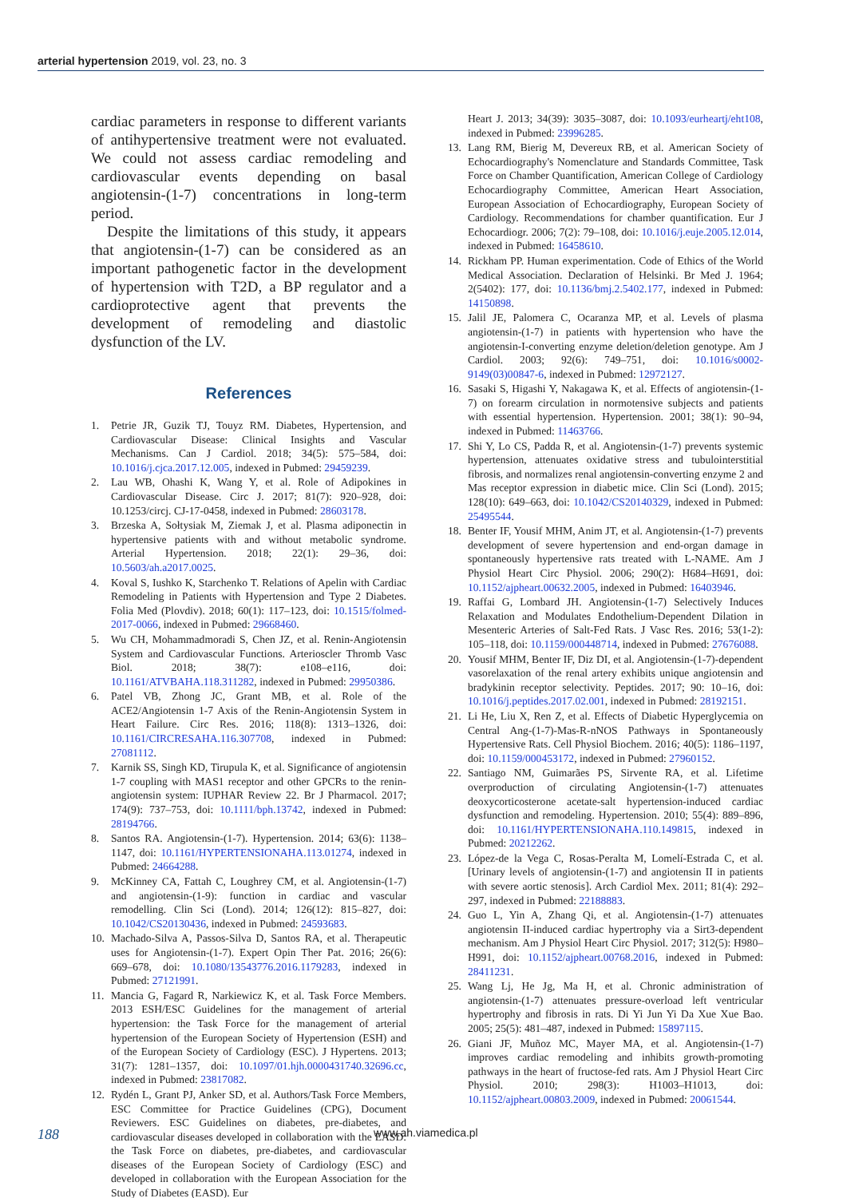arterial hypertension 2019, vol. 23, no. 3
cardiac parameters in response to different variants of antihypertensive treatment were not evaluated. We could not assess cardiac remodeling and cardiovascular events depending on basal angiotensin-(1-7) concentrations in long-term period.
Despite the limitations of this study, it appears that angiotensin-(1-7) can be considered as an important pathogenetic factor in the development of hypertension with T2D, a BP regulator and a cardioprotective agent that prevents the development of remodeling and diastolic dysfunction of the LV.
References
1. Petrie JR, Guzik TJ, Touyz RM. Diabetes, Hypertension, and Cardiovascular Disease: Clinical Insights and Vascular Mechanisms. Can J Cardiol. 2018; 34(5): 575–584, doi: 10.1016/j.cjca.2017.12.005, indexed in Pubmed: 29459239.
2. Lau WB, Ohashi K, Wang Y, et al. Role of Adipokines in Cardiovascular Disease. Circ J. 2017; 81(7): 920–928, doi: 10.1253/circj. CJ-17-0458, indexed in Pubmed: 28603178.
3. Brzeska A, Sołtysiak M, Ziemak J, et al. Plasma adiponectin in hypertensive patients with and without metabolic syndrome. Arterial Hypertension. 2018; 22(1): 29–36, doi: 10.5603/ah.a2017.0025.
4. Koval S, Iushko K, Starchenko T. Relations of Apelin with Cardiac Remodeling in Patients with Hypertension and Type 2 Diabetes. Folia Med (Plovdiv). 2018; 60(1): 117–123, doi: 10.1515/folmed-2017-0066, indexed in Pubmed: 29668460.
5. Wu CH, Mohammadmoradi S, Chen JZ, et al. Renin-Angiotensin System and Cardiovascular Functions. Arterioscler Thromb Vasc Biol. 2018; 38(7): e108–e116, doi: 10.1161/ATVBAHA.118.311282, indexed in Pubmed: 29950386.
6. Patel VB, Zhong JC, Grant MB, et al. Role of the ACE2/Angiotensin 1-7 Axis of the Renin-Angiotensin System in Heart Failure. Circ Res. 2016; 118(8): 1313–1326, doi: 10.1161/CIRCRESAHA.116.307708, indexed in Pubmed: 27081112.
7. Karnik SS, Singh KD, Tirupula K, et al. Significance of angiotensin 1-7 coupling with MAS1 receptor and other GPCRs to the renin-angiotensin system: IUPHAR Review 22. Br J Pharmacol. 2017; 174(9): 737–753, doi: 10.1111/bph.13742, indexed in Pubmed: 28194766.
8. Santos RA. Angiotensin-(1-7). Hypertension. 2014; 63(6): 1138–1147, doi: 10.1161/HYPERTENSIONAHA.113.01274, indexed in Pubmed: 24664288.
9. McKinney CA, Fattah C, Loughrey CM, et al. Angiotensin-(1-7) and angiotensin-(1-9): function in cardiac and vascular remodelling. Clin Sci (Lond). 2014; 126(12): 815–827, doi: 10.1042/CS20130436, indexed in Pubmed: 24593683.
10. Machado-Silva A, Passos-Silva D, Santos RA, et al. Therapeutic uses for Angiotensin-(1-7). Expert Opin Ther Pat. 2016; 26(6): 669–678, doi: 10.1080/13543776.2016.1179283, indexed in Pubmed: 27121991.
11. Mancia G, Fagard R, Narkiewicz K, et al. Task Force Members. 2013 ESH/ESC Guidelines for the management of arterial hypertension: the Task Force for the management of arterial hypertension of the European Society of Hypertension (ESH) and of the European Society of Cardiology (ESC). J Hypertens. 2013; 31(7): 1281–1357, doi: 10.1097/01.hjh.0000431740.32696.cc, indexed in Pubmed: 23817082.
12. Rydén L, Grant PJ, Anker SD, et al. Authors/Task Force Members, ESC Committee for Practice Guidelines (CPG), Document Reviewers. ESC Guidelines on diabetes, pre-diabetes, and cardiovascular diseases developed in collaboration with the EASD: the Task Force on diabetes, pre-diabetes, and cardiovascular diseases of the European Society of Cardiology (ESC) and developed in collaboration with the European Association for the Study of Diabetes (EASD). Eur
Heart J. 2013; 34(39): 3035–3087, doi: 10.1093/eurheartj/eht108, indexed in Pubmed: 23996285.
13. Lang RM, Bierig M, Devereux RB, et al. American Society of Echocardiography's Nomenclature and Standards Committee, Task Force on Chamber Quantification, American College of Cardiology Echocardiography Committee, American Heart Association, European Association of Echocardiography, European Society of Cardiology. Recommendations for chamber quantification. Eur J Echocardiogr. 2006; 7(2): 79–108, doi: 10.1016/j.euje.2005.12.014, indexed in Pubmed: 16458610.
14. Rickham PP. Human experimentation. Code of Ethics of the World Medical Association. Declaration of Helsinki. Br Med J. 1964; 2(5402): 177, doi: 10.1136/bmj.2.5402.177, indexed in Pubmed: 14150898.
15. Jalil JE, Palomera C, Ocaranza MP, et al. Levels of plasma angiotensin-(1-7) in patients with hypertension who have the angiotensin-I-converting enzyme deletion/deletion genotype. Am J Cardiol. 2003; 92(6): 749–751, doi: 10.1016/s0002-9149(03)00847-6, indexed in Pubmed: 12972127.
16. Sasaki S, Higashi Y, Nakagawa K, et al. Effects of angiotensin-(1-7) on forearm circulation in normotensive subjects and patients with essential hypertension. Hypertension. 2001; 38(1): 90–94, indexed in Pubmed: 11463766.
17. Shi Y, Lo CS, Padda R, et al. Angiotensin-(1-7) prevents systemic hypertension, attenuates oxidative stress and tubulointerstitial fibrosis, and normalizes renal angiotensin-converting enzyme 2 and Mas receptor expression in diabetic mice. Clin Sci (Lond). 2015; 128(10): 649–663, doi: 10.1042/CS20140329, indexed in Pubmed: 25495544.
18. Benter IF, Yousif MHM, Anim JT, et al. Angiotensin-(1-7) prevents development of severe hypertension and end-organ damage in spontaneously hypertensive rats treated with L-NAME. Am J Physiol Heart Circ Physiol. 2006; 290(2): H684–H691, doi: 10.1152/ajpheart.00632.2005, indexed in Pubmed: 16403946.
19. Raffai G, Lombard JH. Angiotensin-(1-7) Selectively Induces Relaxation and Modulates Endothelium-Dependent Dilation in Mesenteric Arteries of Salt-Fed Rats. J Vasc Res. 2016; 53(1-2): 105–118, doi: 10.1159/000448714, indexed in Pubmed: 27676088.
20. Yousif MHM, Benter IF, Diz DI, et al. Angiotensin-(1-7)-dependent vasorelaxation of the renal artery exhibits unique angiotensin and bradykinin receptor selectivity. Peptides. 2017; 90: 10–16, doi: 10.1016/j.peptides.2017.02.001, indexed in Pubmed: 28192151.
21. Li He, Liu X, Ren Z, et al. Effects of Diabetic Hyperglycemia on Central Ang-(1-7)-Mas-R-nNOS Pathways in Spontaneously Hypertensive Rats. Cell Physiol Biochem. 2016; 40(5): 1186–1197, doi: 10.1159/000453172, indexed in Pubmed: 27960152.
22. Santiago NM, Guimarães PS, Sirvente RA, et al. Lifetime overproduction of circulating Angiotensin-(1-7) attenuates deoxycorticosterone acetate-salt hypertension-induced cardiac dysfunction and remodeling. Hypertension. 2010; 55(4): 889–896, doi: 10.1161/HYPERTENSIONAHA.110.149815, indexed in Pubmed: 20212262.
23. López-de la Vega C, Rosas-Peralta M, Lomelí-Estrada C, et al. [Urinary levels of angiotensin-(1-7) and angiotensin II in patients with severe aortic stenosis]. Arch Cardiol Mex. 2011; 81(4): 292–297, indexed in Pubmed: 22188883.
24. Guo L, Yin A, Zhang Qi, et al. Angiotensin-(1-7) attenuates angiotensin II-induced cardiac hypertrophy via a Sirt3-dependent mechanism. Am J Physiol Heart Circ Physiol. 2017; 312(5): H980–H991, doi: 10.1152/ajpheart.00768.2016, indexed in Pubmed: 28411231.
25. Wang Lj, He Jg, Ma H, et al. Chronic administration of angiotensin-(1-7) attenuates pressure-overload left ventricular hypertrophy and fibrosis in rats. Di Yi Jun Yi Da Xue Xue Bao. 2005; 25(5): 481–487, indexed in Pubmed: 15897115.
26. Giani JF, Muñoz MC, Mayer MA, et al. Angiotensin-(1-7) improves cardiac remodeling and inhibits growth-promoting pathways in the heart of fructose-fed rats. Am J Physiol Heart Circ Physiol. 2010; 298(3): H1003–H1013, doi: 10.1152/ajpheart.00803.2009, indexed in Pubmed: 20061544.
188 www.ah.viamedica.pl